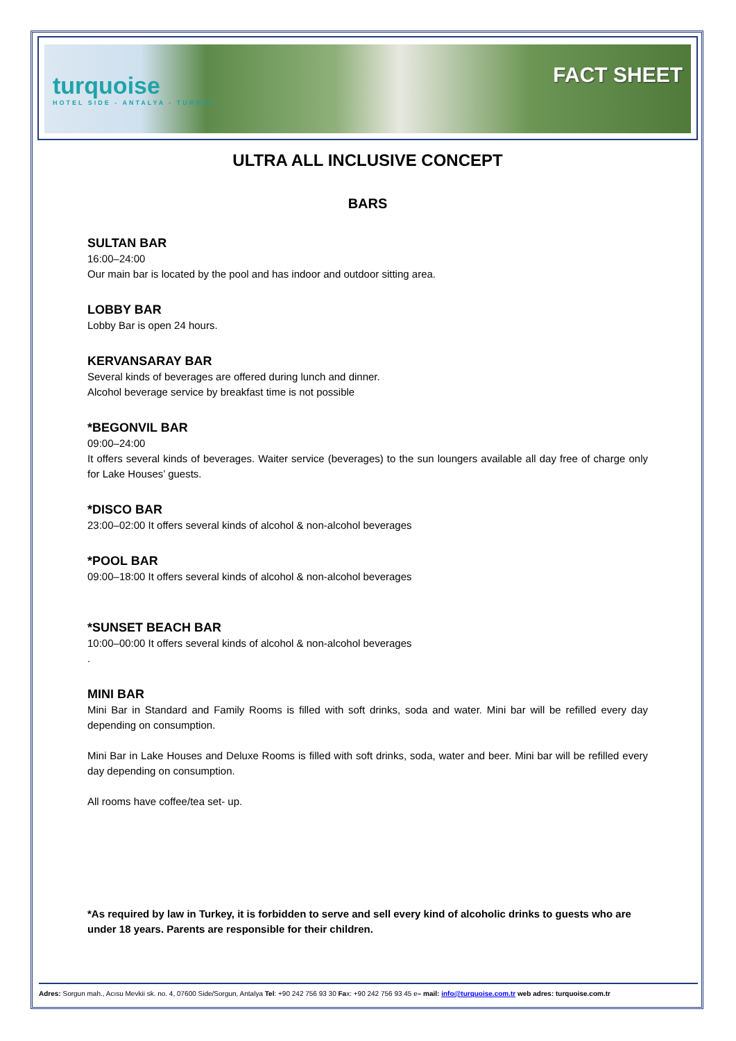turquoise
HOTEL SIDE - ANTALYA - TURKEY
FACT SHEET
ULTRA ALL INCLUSIVE CONCEPT
BARS
SULTAN BAR
16:00–24:00
Our main bar is located by the pool and has indoor and outdoor sitting area.
LOBBY BAR
Lobby Bar is open 24 hours.
KERVANSARAY BAR
Several kinds of beverages are offered during lunch and dinner.
Alcohol beverage service by breakfast time is not possible
*BEGONVIL BAR
09:00–24:00
It offers several kinds of beverages. Waiter service (beverages) to the sun loungers available all day free of charge only for Lake Houses’ guests.
*DISCO BAR
23:00–02:00 It offers several kinds of alcohol & non-alcohol beverages
*POOL BAR
09:00–18:00 It offers several kinds of alcohol & non-alcohol beverages
*SUNSET BEACH BAR
10:00–00:00 It offers several kinds of alcohol & non-alcohol beverages
.
MINI BAR
Mini Bar in Standard and Family Rooms is filled with soft drinks, soda and water. Mini bar will be refilled every day depending on consumption.
Mini Bar in Lake Houses and Deluxe Rooms is filled with soft drinks, soda, water and beer. Mini bar will be refilled every day depending on consumption.
All rooms have coffee/tea set- up.
*As required by law in Turkey, it is forbidden to serve and sell every kind of alcoholic drinks to guests who are under 18 years. Parents are responsible for their children.
Adres: Sorgun mah., Acısu Mevkii sk. no. 4, 07600 Side/Sorgun, Antalya Tel: +90 242 756 93 30 Fax: +90 242 756 93 45 e– mail: info@turquoise.com.tr web adres: turquoise.com.tr